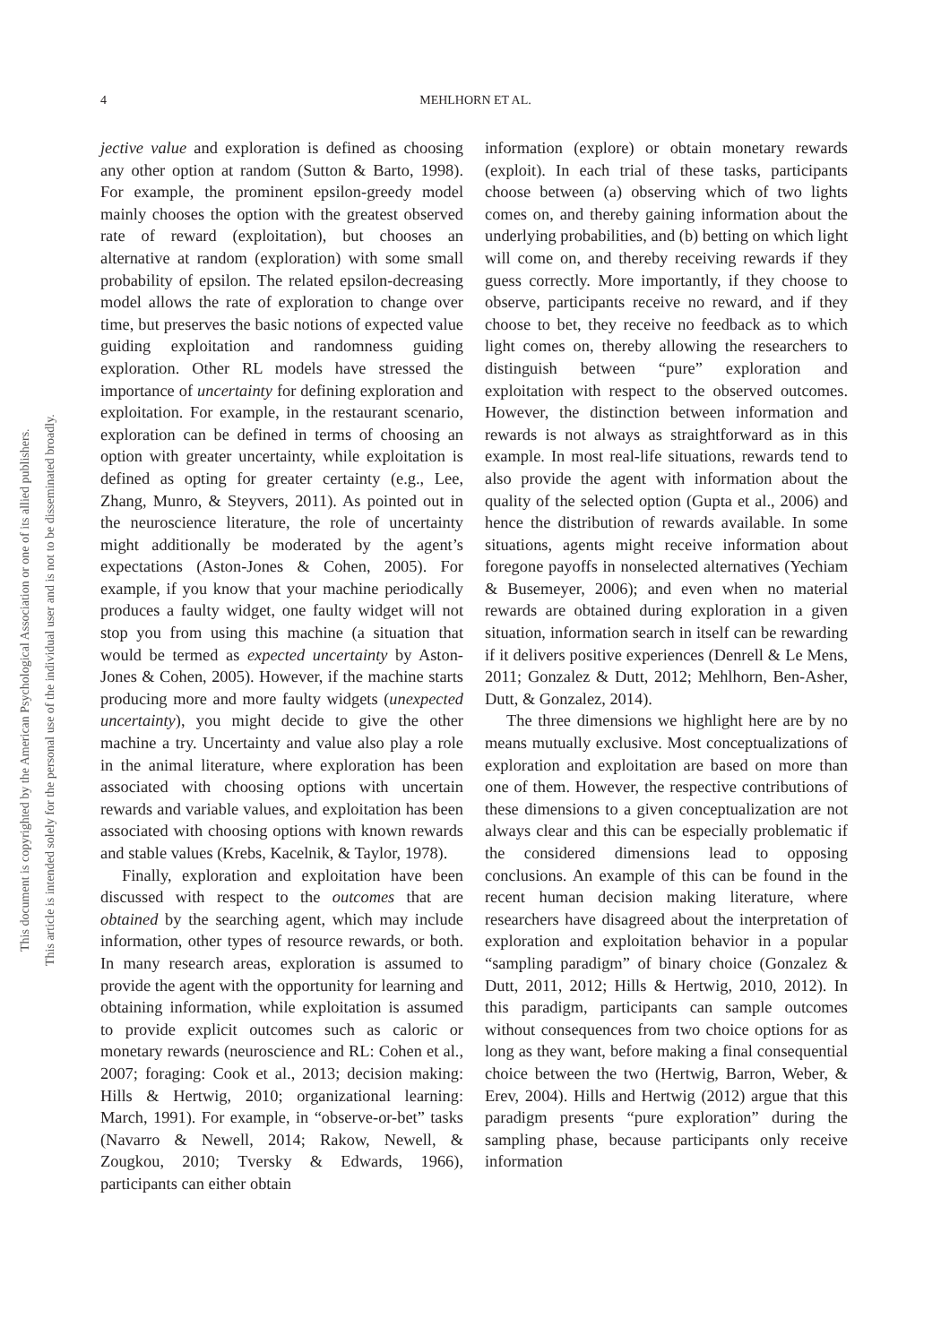4
MEHLHORN ET AL.
This document is copyrighted by the American Psychological Association or one of its allied publishers.
This article is intended solely for the personal use of the individual user and is not to be disseminated broadly.
jective value and exploration is defined as choosing any other option at random (Sutton & Barto, 1998). For example, the prominent epsilon-greedy model mainly chooses the option with the greatest observed rate of reward (exploitation), but chooses an alternative at random (exploration) with some small probability of epsilon. The related epsilon-decreasing model allows the rate of exploration to change over time, but preserves the basic notions of expected value guiding exploitation and randomness guiding exploration. Other RL models have stressed the importance of uncertainty for defining exploration and exploitation. For example, in the restaurant scenario, exploration can be defined in terms of choosing an option with greater uncertainty, while exploitation is defined as opting for greater certainty (e.g., Lee, Zhang, Munro, & Steyvers, 2011). As pointed out in the neuroscience literature, the role of uncertainty might additionally be moderated by the agent’s expectations (Aston-Jones & Cohen, 2005). For example, if you know that your machine periodically produces a faulty widget, one faulty widget will not stop you from using this machine (a situation that would be termed as expected uncertainty by Aston-Jones & Cohen, 2005). However, if the machine starts producing more and more faulty widgets (unexpected uncertainty), you might decide to give the other machine a try. Uncertainty and value also play a role in the animal literature, where exploration has been associated with choosing options with uncertain rewards and variable values, and exploitation has been associated with choosing options with known rewards and stable values (Krebs, Kacelnik, & Taylor, 1978).
Finally, exploration and exploitation have been discussed with respect to the outcomes that are obtained by the searching agent, which may include information, other types of resource rewards, or both. In many research areas, exploration is assumed to provide the agent with the opportunity for learning and obtaining information, while exploitation is assumed to provide explicit outcomes such as caloric or monetary rewards (neuroscience and RL: Cohen et al., 2007; foraging: Cook et al., 2013; decision making: Hills & Hertwig, 2010; organizational learning: March, 1991). For example, in “observe-or-bet” tasks (Navarro & Newell, 2014; Rakow, Newell, & Zougkou, 2010; Tversky & Edwards, 1966), participants can either obtain
information (explore) or obtain monetary rewards (exploit). In each trial of these tasks, participants choose between (a) observing which of two lights comes on, and thereby gaining information about the underlying probabilities, and (b) betting on which light will come on, and thereby receiving rewards if they guess correctly. More importantly, if they choose to observe, participants receive no reward, and if they choose to bet, they receive no feedback as to which light comes on, thereby allowing the researchers to distinguish between “pure” exploration and exploitation with respect to the observed outcomes. However, the distinction between information and rewards is not always as straightforward as in this example. In most real-life situations, rewards tend to also provide the agent with information about the quality of the selected option (Gupta et al., 2006) and hence the distribution of rewards available. In some situations, agents might receive information about foregone payoffs in nonselected alternatives (Yechiam & Busemeyer, 2006); and even when no material rewards are obtained during exploration in a given situation, information search in itself can be rewarding if it delivers positive experiences (Denrell & Le Mens, 2011; Gonzalez & Dutt, 2012; Mehlhorn, Ben-Asher, Dutt, & Gonzalez, 2014).
The three dimensions we highlight here are by no means mutually exclusive. Most conceptualizations of exploration and exploitation are based on more than one of them. However, the respective contributions of these dimensions to a given conceptualization are not always clear and this can be especially problematic if the considered dimensions lead to opposing conclusions. An example of this can be found in the recent human decision making literature, where researchers have disagreed about the interpretation of exploration and exploitation behavior in a popular “sampling paradigm” of binary choice (Gonzalez & Dutt, 2011, 2012; Hills & Hertwig, 2010, 2012). In this paradigm, participants can sample outcomes without consequences from two choice options for as long as they want, before making a final consequential choice between the two (Hertwig, Barron, Weber, & Erev, 2004). Hills and Hertwig (2012) argue that this paradigm presents “pure exploration” during the sampling phase, because participants only receive information